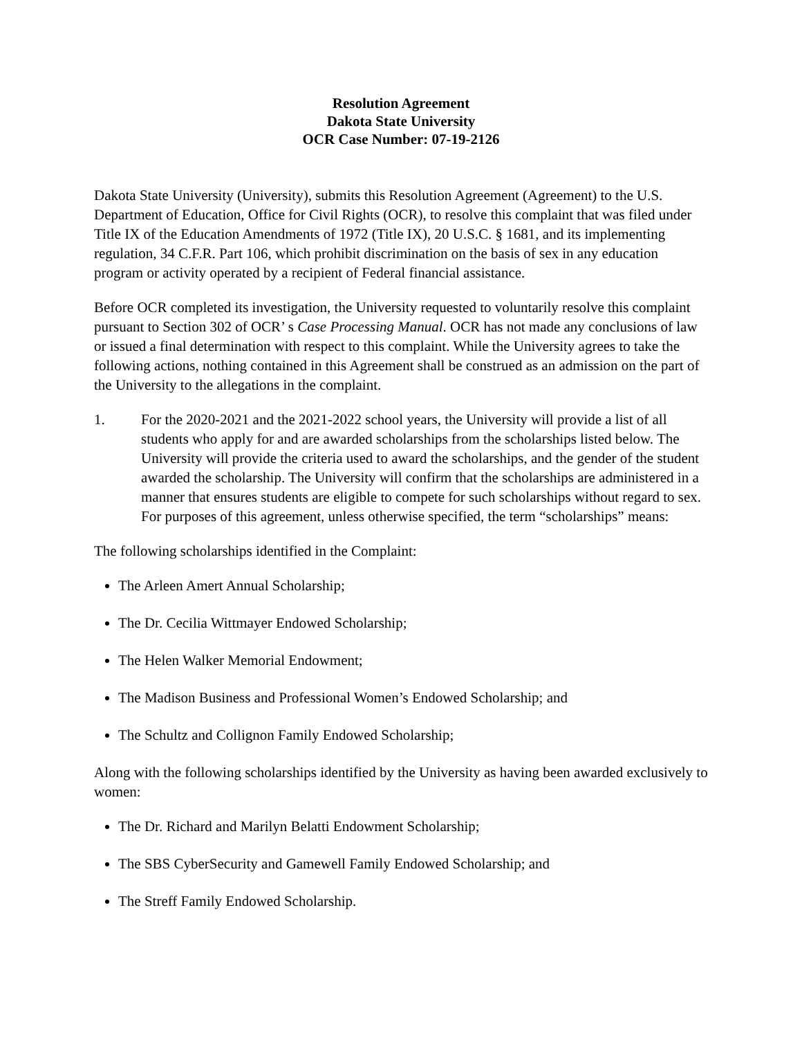Resolution Agreement
Dakota State University
OCR Case Number: 07-19-2126
Dakota State University (University), submits this Resolution Agreement (Agreement) to the U.S. Department of Education, Office for Civil Rights (OCR), to resolve this complaint that was filed under Title IX of the Education Amendments of 1972 (Title IX), 20 U.S.C. § 1681, and its implementing regulation, 34 C.F.R. Part 106, which prohibit discrimination on the basis of sex in any education program or activity operated by a recipient of Federal financial assistance.
Before OCR completed its investigation, the University requested to voluntarily resolve this complaint pursuant to Section 302 of OCR’ s Case Processing Manual. OCR has not made any conclusions of law or issued a final determination with respect to this complaint. While the University agrees to take the following actions, nothing contained in this Agreement shall be construed as an admission on the part of the University to the allegations in the complaint.
1. For the 2020-2021 and the 2021-2022 school years, the University will provide a list of all students who apply for and are awarded scholarships from the scholarships listed below. The University will provide the criteria used to award the scholarships, and the gender of the student awarded the scholarship. The University will confirm that the scholarships are administered in a manner that ensures students are eligible to compete for such scholarships without regard to sex. For purposes of this agreement, unless otherwise specified, the term “scholarships” means:
The following scholarships identified in the Complaint:
The Arleen Amert Annual Scholarship;
The Dr. Cecilia Wittmayer Endowed Scholarship;
The Helen Walker Memorial Endowment;
The Madison Business and Professional Women’s Endowed Scholarship; and
The Schultz and Collignon Family Endowed Scholarship;
Along with the following scholarships identified by the University as having been awarded exclusively to women:
The Dr. Richard and Marilyn Belatti Endowment Scholarship;
The SBS CyberSecurity and Gamewell Family Endowed Scholarship; and
The Streff Family Endowed Scholarship.